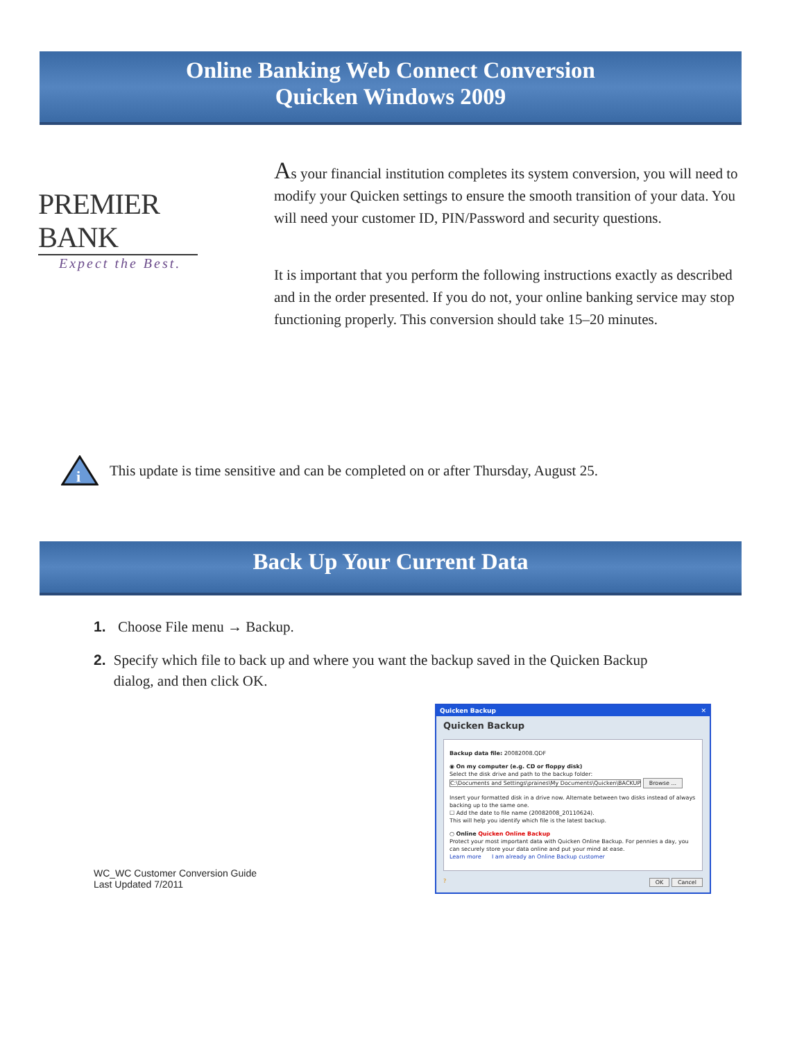Online Banking Web Connect Conversion
Quicken Windows 2009
PREMIER BANK
Expect the Best.
As your financial institution completes its system conversion, you will need to modify your Quicken settings to ensure the smooth transition of your data. You will need your customer ID, PIN/Password and security questions.
It is important that you perform the following instructions exactly as described and in the order presented. If you do not, your online banking service may stop functioning properly. This conversion should take 15–20 minutes.
i
This update is time sensitive and can be completed on or after Thursday, August 25.
Back Up Your Current Data
1. Choose File menu → Backup.
2. Specify which file to back up and where you want the backup saved in the Quicken Backup dialog, and then click OK.
WC_WC Customer Conversion Guide
Last Updated 7/2011
Quicken Backup ✕
Quicken Backup
Backup data file: 20082008.QDF
◉ On my computer (e.g. CD or floppy disk)
Select the disk drive and path to the backup folder:
C:\Documents and Settings\praines\My Documents\Quicken\BACKUP Browse ...
Insert your formatted disk in a drive now. Alternate between two disks instead of always backing up to the same one.
☐ Add the date to file name (20082008_20110624).
This will help you identify which file is the latest backup.
○ Online Quicken Online Backup
Protect your most important data with Quicken Online Backup. For pennies a day, you can securely store your data online and put your mind at ease.
Learn more I am already an Online Backup customer
? OK Cancel